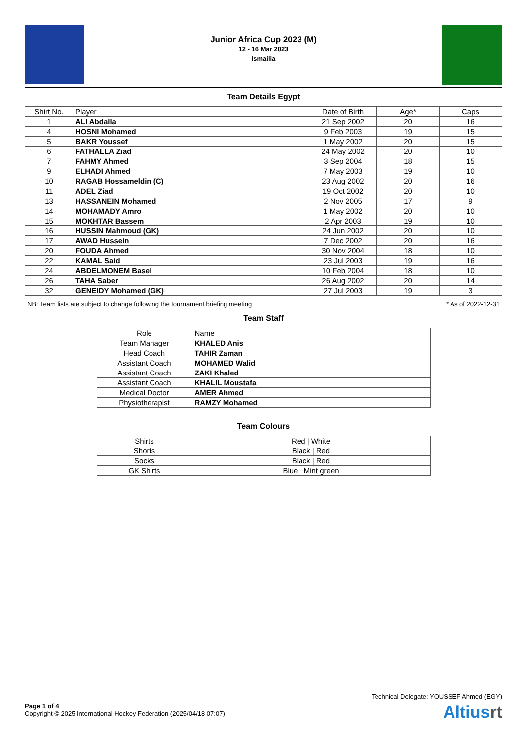Junior Africa Cup 2023 (M)
12 - 16 Mar 2023
Ismailia
Team Details Egypt
| Shirt No. | Player | Date of Birth | Age* | Caps |
| --- | --- | --- | --- | --- |
| 1 | ALI Abdalla | 21 Sep 2002 | 20 | 16 |
| 4 | HOSNI Mohamed | 9 Feb 2003 | 19 | 15 |
| 5 | BAKR Youssef | 1 May 2002 | 20 | 15 |
| 6 | FATHALLA Ziad | 24 May 2002 | 20 | 10 |
| 7 | FAHMY Ahmed | 3 Sep 2004 | 18 | 15 |
| 9 | ELHADI Ahmed | 7 May 2003 | 19 | 10 |
| 10 | RAGAB Hossameldin (C) | 23 Aug 2002 | 20 | 16 |
| 11 | ADEL Ziad | 19 Oct 2002 | 20 | 10 |
| 13 | HASSANEIN Mohamed | 2 Nov 2005 | 17 | 9 |
| 14 | MOHAMADY Amro | 1 May 2002 | 20 | 10 |
| 15 | MOKHTAR Bassem | 2 Apr 2003 | 19 | 10 |
| 16 | HUSSIN Mahmoud (GK) | 24 Jun 2002 | 20 | 10 |
| 17 | AWAD Hussein | 7 Dec 2002 | 20 | 16 |
| 20 | FOUDA Ahmed | 30 Nov 2004 | 18 | 10 |
| 22 | KAMAL Said | 23 Jul 2003 | 19 | 16 |
| 24 | ABDELMONEM Basel | 10 Feb 2004 | 18 | 10 |
| 26 | TAHA Saber | 26 Aug 2002 | 20 | 14 |
| 32 | GENEIDY Mohamed (GK) | 27 Jul 2003 | 19 | 3 |
NB: Team lists are subject to change following the tournament briefing meeting * As of 2022-12-31
Team Staff
| Role | Name |
| --- | --- |
| Team Manager | KHALED Anis |
| Head Coach | TAHIR Zaman |
| Assistant Coach | MOHAMED Walid |
| Assistant Coach | ZAKI Khaled |
| Assistant Coach | KHALIL Moustafa |
| Medical Doctor | AMER Ahmed |
| Physiotherapist | RAMZY Mohamed |
Team Colours
| Shirts | Red / White |
| Shorts | Black / Red |
| Socks | Black / Red |
| GK Shirts | Blue / Mint green |
Technical Delegate: YOUSSEF Ahmed (EGY)
Page 1 of 4
Copyright © 2025 International Hockey Federation (2025/04/18 07:07)
Altiusrt